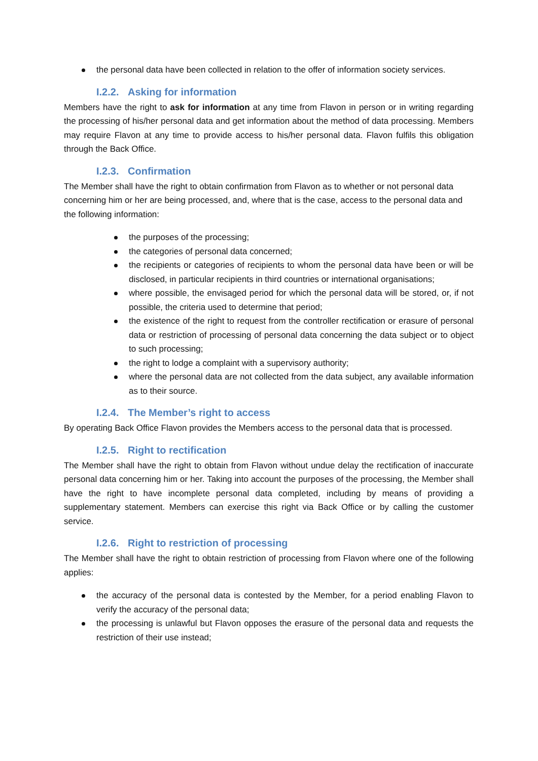the personal data have been collected in relation to the offer of information society services.
I.2.2. Asking for information
Members have the right to ask for information at any time from Flavon in person or in writing regarding the processing of his/her personal data and get information about the method of data processing. Members may require Flavon at any time to provide access to his/her personal data. Flavon fulfils this obligation through the Back Office.
I.2.3. Confirmation
The Member shall have the right to obtain confirmation from Flavon as to whether or not personal data concerning him or her are being processed, and, where that is the case, access to the personal data and the following information:
the purposes of the processing;
the categories of personal data concerned;
the recipients or categories of recipients to whom the personal data have been or will be disclosed, in particular recipients in third countries or international organisations;
where possible, the envisaged period for which the personal data will be stored, or, if not possible, the criteria used to determine that period;
the existence of the right to request from the controller rectification or erasure of personal data or restriction of processing of personal data concerning the data subject or to object to such processing;
the right to lodge a complaint with a supervisory authority;
where the personal data are not collected from the data subject, any available information as to their source.
I.2.4. The Member’s right to access
By operating Back Office Flavon provides the Members access to the personal data that is processed.
I.2.5. Right to rectification
The Member shall have the right to obtain from Flavon without undue delay the rectification of inaccurate personal data concerning him or her. Taking into account the purposes of the processing, the Member shall have the right to have incomplete personal data completed, including by means of providing a supplementary statement. Members can exercise this right via Back Office or by calling the customer service.
I.2.6. Right to restriction of processing
The Member shall have the right to obtain restriction of processing from Flavon where one of the following applies:
the accuracy of the personal data is contested by the Member, for a period enabling Flavon to verify the accuracy of the personal data;
the processing is unlawful but Flavon opposes the erasure of the personal data and requests the restriction of their use instead;